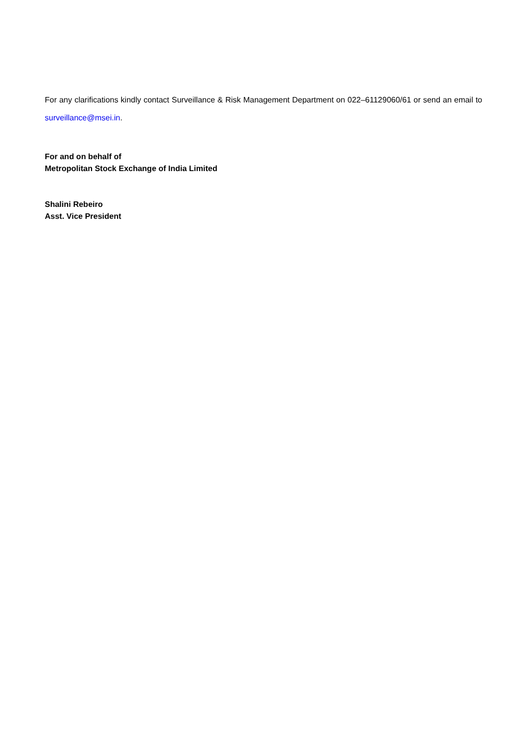For any clarifications kindly contact Surveillance & Risk Management Department on 022–61129060/61 or send an email to surveillance@msei.in.
For and on behalf of
Metropolitan Stock Exchange of India Limited
Shalini Rebeiro
Asst. Vice President